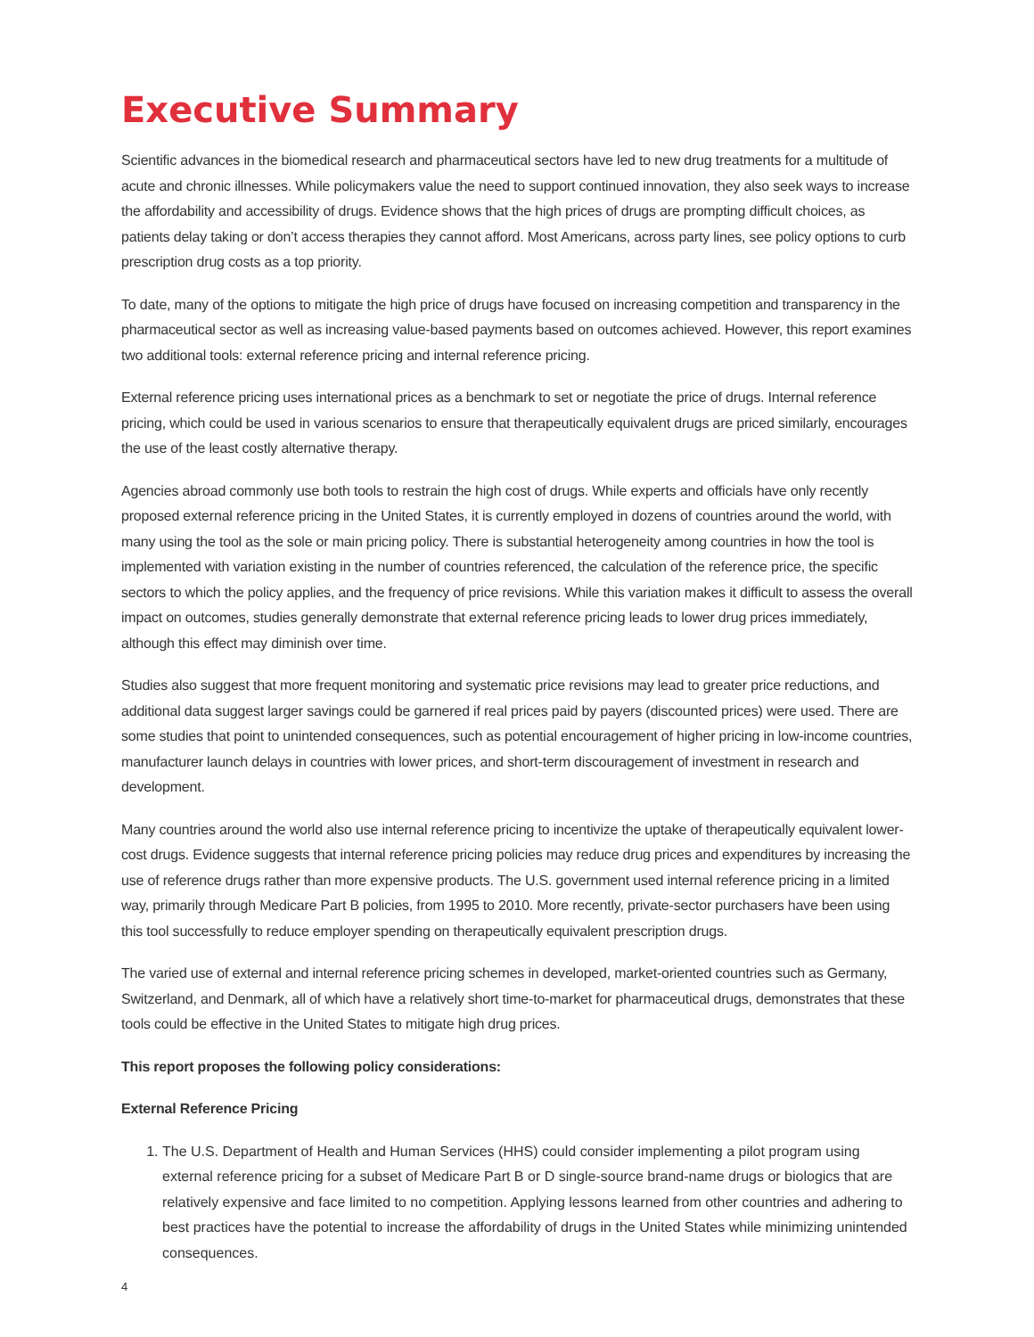Executive Summary
Scientific advances in the biomedical research and pharmaceutical sectors have led to new drug treatments for a multitude of acute and chronic illnesses. While policymakers value the need to support continued innovation, they also seek ways to increase the affordability and accessibility of drugs. Evidence shows that the high prices of drugs are prompting difficult choices, as patients delay taking or don’t access therapies they cannot afford. Most Americans, across party lines, see policy options to curb prescription drug costs as a top priority.
To date, many of the options to mitigate the high price of drugs have focused on increasing competition and transparency in the pharmaceutical sector as well as increasing value-based payments based on outcomes achieved. However, this report examines two additional tools: external reference pricing and internal reference pricing.
External reference pricing uses international prices as a benchmark to set or negotiate the price of drugs. Internal reference pricing, which could be used in various scenarios to ensure that therapeutically equivalent drugs are priced similarly, encourages the use of the least costly alternative therapy.
Agencies abroad commonly use both tools to restrain the high cost of drugs. While experts and officials have only recently proposed external reference pricing in the United States, it is currently employed in dozens of countries around the world, with many using the tool as the sole or main pricing policy. There is substantial heterogeneity among countries in how the tool is implemented with variation existing in the number of countries referenced, the calculation of the reference price, the specific sectors to which the policy applies, and the frequency of price revisions. While this variation makes it difficult to assess the overall impact on outcomes, studies generally demonstrate that external reference pricing leads to lower drug prices immediately, although this effect may diminish over time.
Studies also suggest that more frequent monitoring and systematic price revisions may lead to greater price reductions, and additional data suggest larger savings could be garnered if real prices paid by payers (discounted prices) were used. There are some studies that point to unintended consequences, such as potential encouragement of higher pricing in low-income countries, manufacturer launch delays in countries with lower prices, and short-term discouragement of investment in research and development.
Many countries around the world also use internal reference pricing to incentivize the uptake of therapeutically equivalent lower-cost drugs. Evidence suggests that internal reference pricing policies may reduce drug prices and expenditures by increasing the use of reference drugs rather than more expensive products. The U.S. government used internal reference pricing in a limited way, primarily through Medicare Part B policies, from 1995 to 2010. More recently, private-sector purchasers have been using this tool successfully to reduce employer spending on therapeutically equivalent prescription drugs.
The varied use of external and internal reference pricing schemes in developed, market-oriented countries such as Germany, Switzerland, and Denmark, all of which have a relatively short time-to-market for pharmaceutical drugs, demonstrates that these tools could be effective in the United States to mitigate high drug prices.
This report proposes the following policy considerations:
External Reference Pricing
1. The U.S. Department of Health and Human Services (HHS) could consider implementing a pilot program using external reference pricing for a subset of Medicare Part B or D single-source brand-name drugs or biologics that are relatively expensive and face limited to no competition. Applying lessons learned from other countries and adhering to best practices have the potential to increase the affordability of drugs in the United States while minimizing unintended consequences.
4